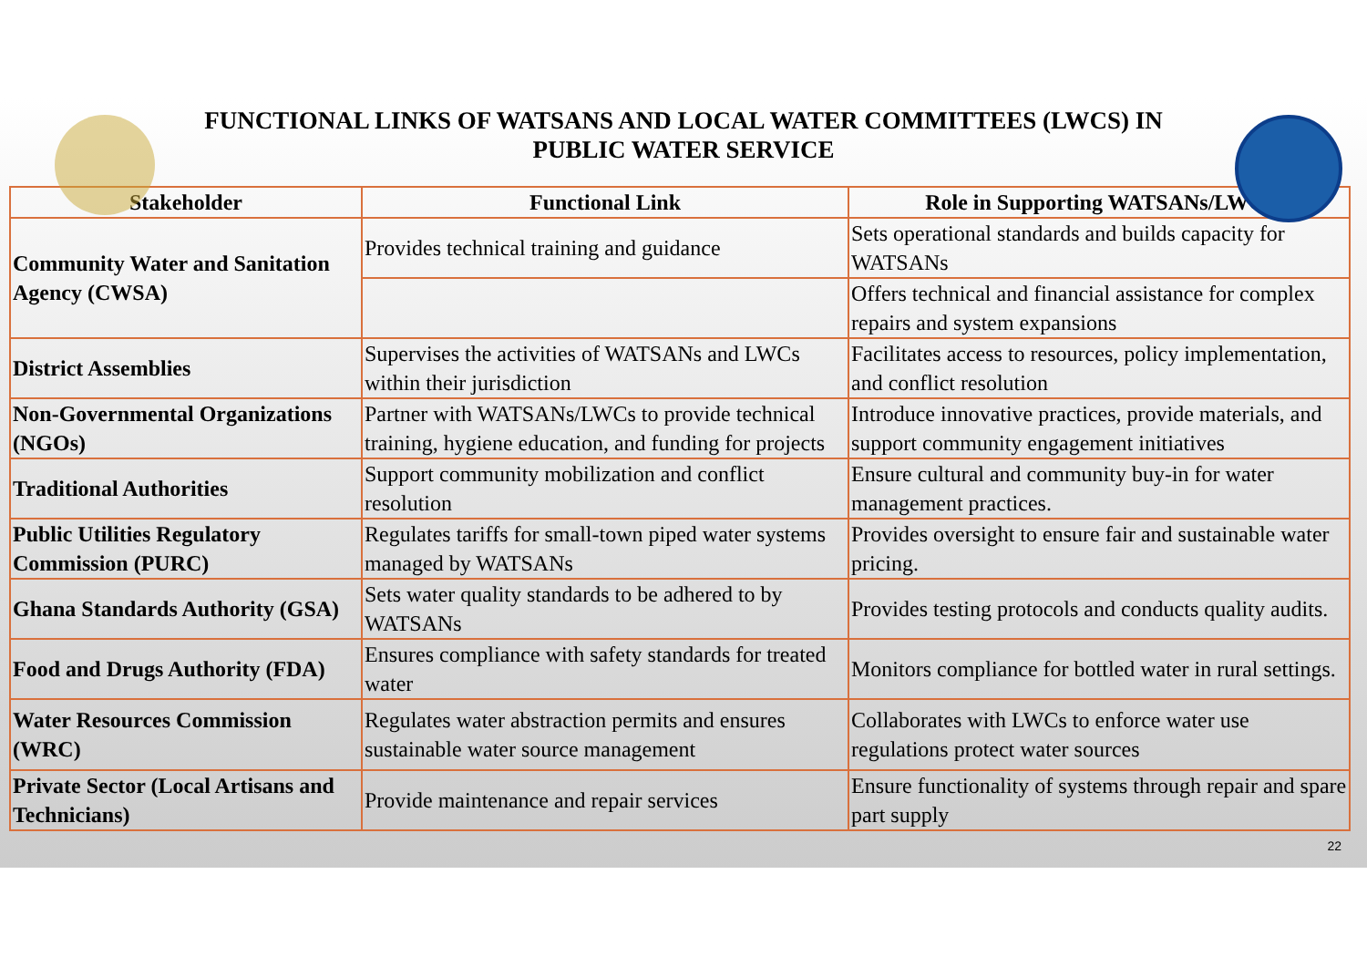FUNCTIONAL LINKS OF WATSANS AND LOCAL WATER COMMITTEES (LWCS) IN PUBLIC WATER SERVICE
| Stakeholder | Functional Link | Role in Supporting WATSANs/LWCs |
| --- | --- | --- |
| Community Water and Sanitation Agency (CWSA) | Provides technical training and guidance | Sets operational standards and builds capacity for WATSANs |
| | | Offers technical and financial assistance for complex repairs and system expansions |
| District Assemblies | Supervises the activities of WATSANs and LWCs within their jurisdiction | Facilitates access to resources, policy implementation, and conflict resolution |
| Non-Governmental Organizations (NGOs) | Partner with WATSANs/LWCs to provide technical training, hygiene education, and funding for projects | Introduce innovative practices, provide materials, and support community engagement initiatives |
| Traditional Authorities | Support community mobilization and conflict resolution | Ensure cultural and community buy-in for water management practices. |
| Public Utilities Regulatory Commission (PURC) | Regulates tariffs for small-town piped water systems managed by WATSANs | Provides oversight to ensure fair and sustainable water pricing. |
| Ghana Standards Authority (GSA) | Sets water quality standards to be adhered to by WATSANs | Provides testing protocols and conducts quality audits. |
| Food and Drugs Authority (FDA) | Ensures compliance with safety standards for treated water | Monitors compliance for bottled water in rural settings. |
| Water Resources Commission (WRC) | Regulates water abstraction permits and ensures sustainable water source management | Collaborates with LWCs to enforce water use regulations protect water sources |
| Private Sector (Local Artisans and Technicians) | Provide maintenance and repair services | Ensure functionality of systems through repair and spare part supply |
22